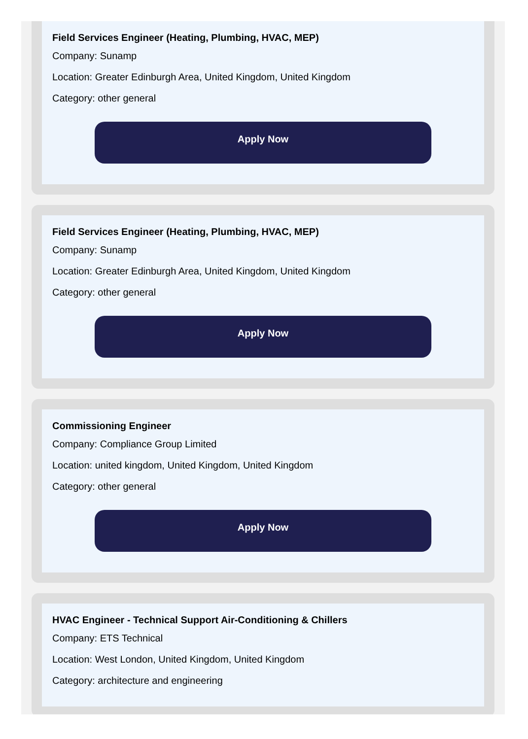Field Services Engineer (Heating, Plumbing, HVAC, MEP)
Company: Sunamp
Location: Greater Edinburgh Area, United Kingdom, United Kingdom
Category: other general
Apply Now
Field Services Engineer (Heating, Plumbing, HVAC, MEP)
Company: Sunamp
Location: Greater Edinburgh Area, United Kingdom, United Kingdom
Category: other general
Apply Now
Commissioning Engineer
Company: Compliance Group Limited
Location: united kingdom, United Kingdom, United Kingdom
Category: other general
Apply Now
HVAC Engineer - Technical Support Air-Conditioning & Chillers
Company: ETS Technical
Location: West London, United Kingdom, United Kingdom
Category: architecture and engineering